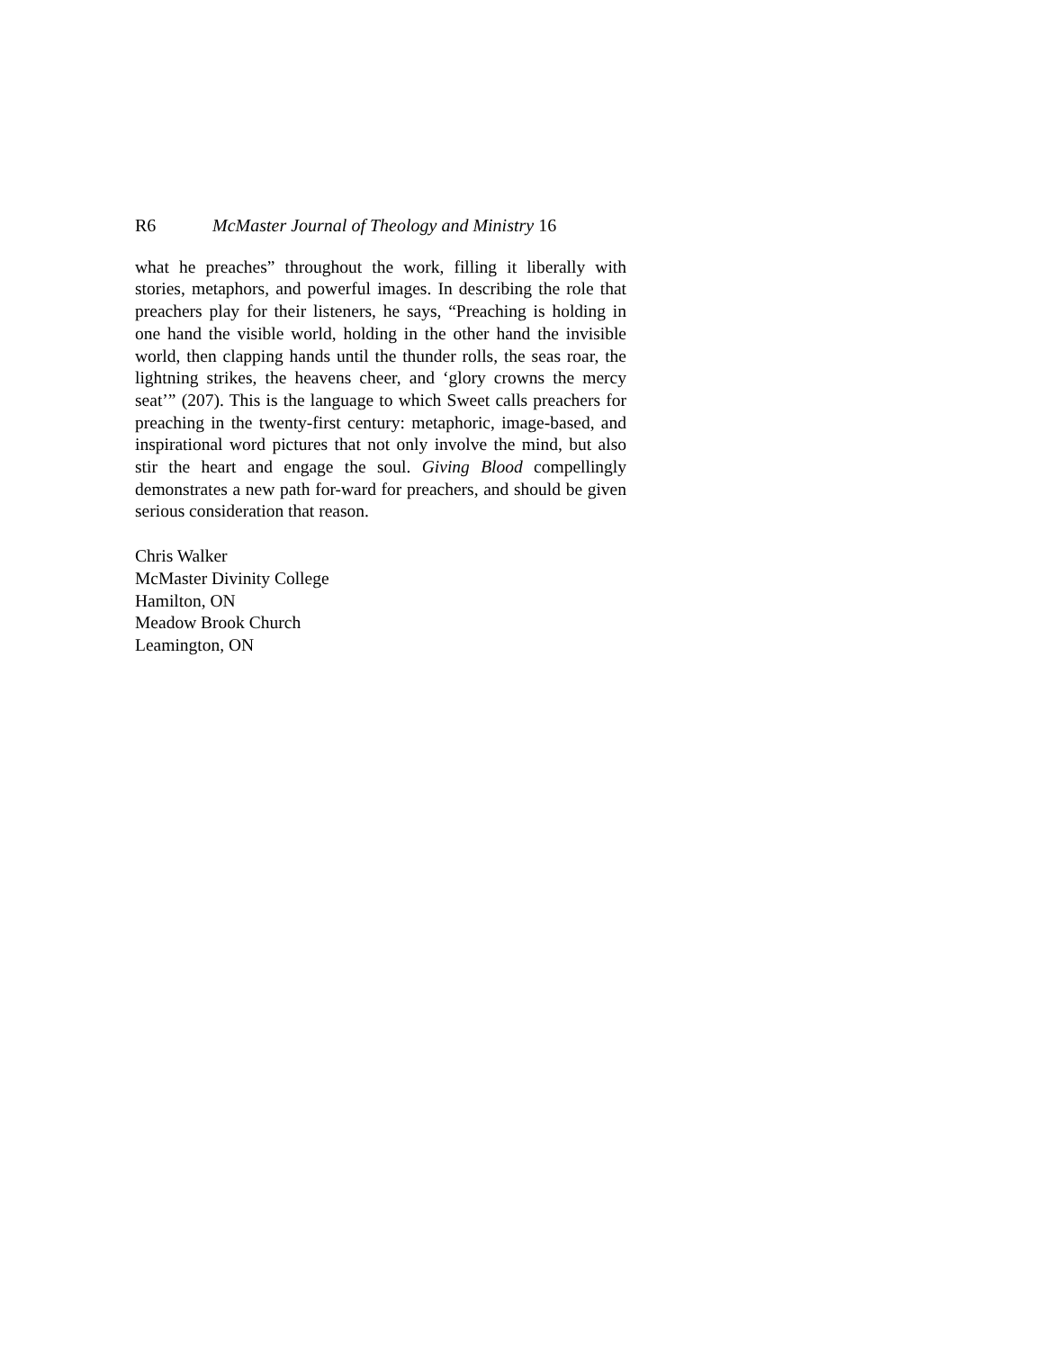R6 McMaster Journal of Theology and Ministry 16
what he preaches” throughout the work, filling it liberally with stories, metaphors, and powerful images. In describing the role that preachers play for their listeners, he says, “Preaching is holding in one hand the visible world, holding in the other hand the invisible world, then clapping hands until the thunder rolls, the seas roar, the lightning strikes, the heavens cheer, and ‘glory crowns the mercy seat’” (207). This is the language to which Sweet calls preachers for preaching in the twenty-first century: metaphoric, image-based, and inspirational word pictures that not only involve the mind, but also stir the heart and engage the soul. Giving Blood compellingly demonstrates a new path for-ward for preachers, and should be given serious consideration that reason.
Chris Walker
McMaster Divinity College
Hamilton, ON
Meadow Brook Church
Leamington, ON